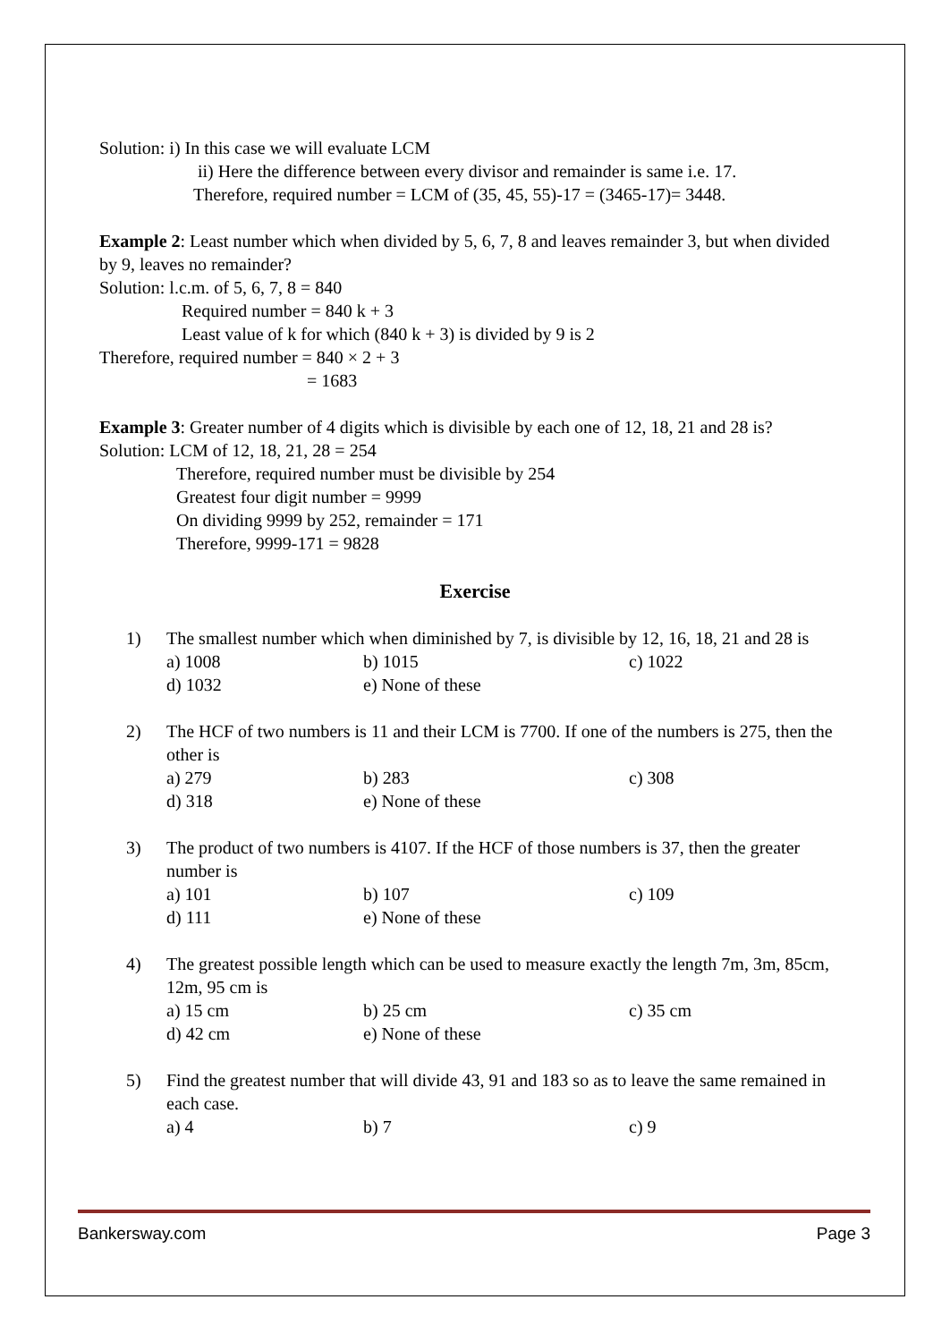Solution: i) In this case we will evaluate LCM
ii) Here the difference between every divisor and remainder is same i.e. 17.
Therefore, required number = LCM of (35, 45, 55)-17 = (3465-17)= 3448.
Example 2: Least number which when divided by 5, 6, 7, 8 and leaves remainder 3, but when divided by 9, leaves no remainder?
Solution: l.c.m. of 5, 6, 7, 8 = 840
Required number = 840 k + 3
Least value of k for which (840 k + 3) is divided by 9 is 2
Therefore, required number = 840 × 2 + 3
= 1683
Example 3: Greater number of 4 digits which is divisible by each one of 12, 18, 21 and 28 is?
Solution: LCM of 12, 18, 21, 28 = 254
Therefore, required number must be divisible by 254
Greatest four digit number = 9999
On dividing 9999 by 252, remainder = 171
Therefore, 9999-171 = 9828
Exercise
1) The smallest number which when diminished by 7, is divisible by 12, 16, 18, 21 and 28 is
a) 1008 b) 1015 c) 1022 d) 1032 e) None of these
2) The HCF of two numbers is 11 and their LCM is 7700. If one of the numbers is 275, then the other is
a) 279 b) 283 c) 308 d) 318 e) None of these
3) The product of two numbers is 4107. If the HCF of those numbers is 37, then the greater number is
a) 101 b) 107 c) 109 d) 111 e) None of these
4) The greatest possible length which can be used to measure exactly the length 7m, 3m, 85cm, 12m, 95 cm is
a) 15 cm b) 25 cm c) 35 cm d) 42 cm e) None of these
5) Find the greatest number that will divide 43, 91 and 183 so as to leave the same remained in each case.
a) 4 b) 7 c) 9
Bankersway.com Page 3